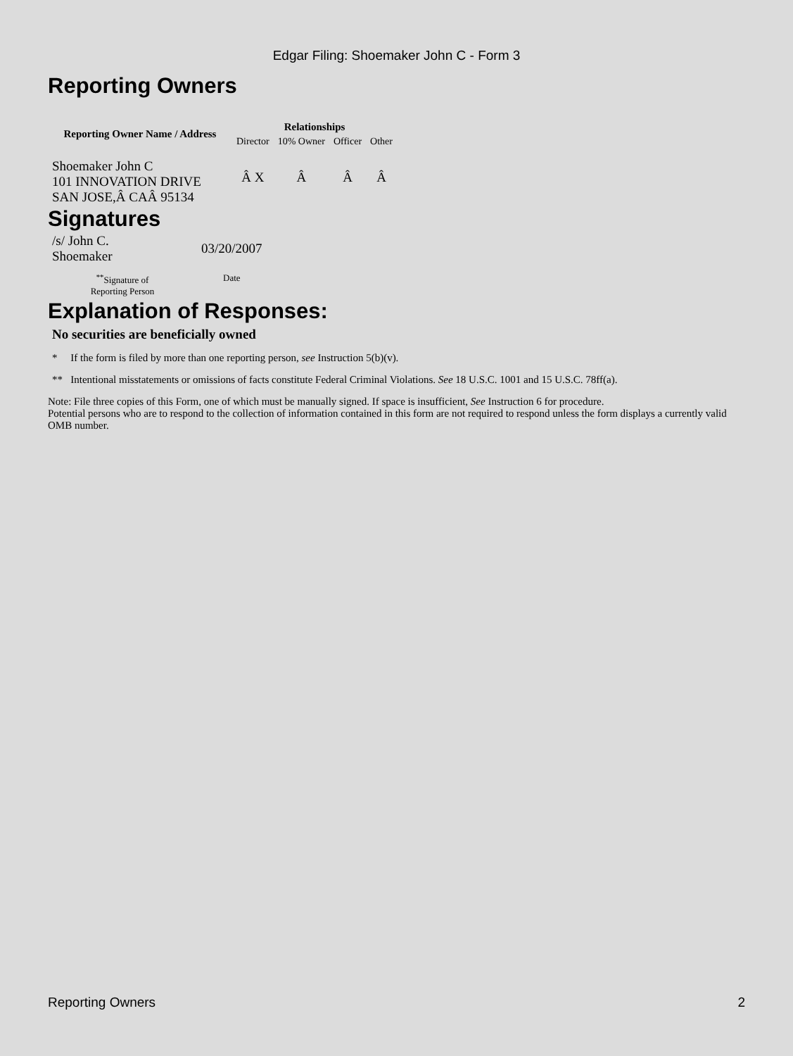Edgar Filing: Shoemaker John C - Form 3
Reporting Owners
| Reporting Owner Name / Address | Relationships | | | |
| --- | --- | --- | --- | --- |
| | Director | 10% Owner | Officer | Other |
| Shoemaker John C 101 INNOVATION DRIVE SAN JOSE,Â CAÂ 95134 | Â X | Â | Â | Â |
Signatures
| /s/ John C. Shoemaker | 03/20/2007 |
| <sup>**</sup> Signature of Reporting Person | Date |
Explanation of Responses:
No securities are beneficially owned
* If the form is filed by more than one reporting person, see Instruction 5(b)(v).
** Intentional misstatements or omissions of facts constitute Federal Criminal Violations. See 18 U.S.C. 1001 and 15 U.S.C. 78ff(a).
Note: File three copies of this Form, one of which must be manually signed. If space is insufficient, See Instruction 6 for procedure.
Potential persons who are to respond to the collection of information contained in this form are not required to respond unless the form displays a currently valid OMB number.
Reporting Owners 2